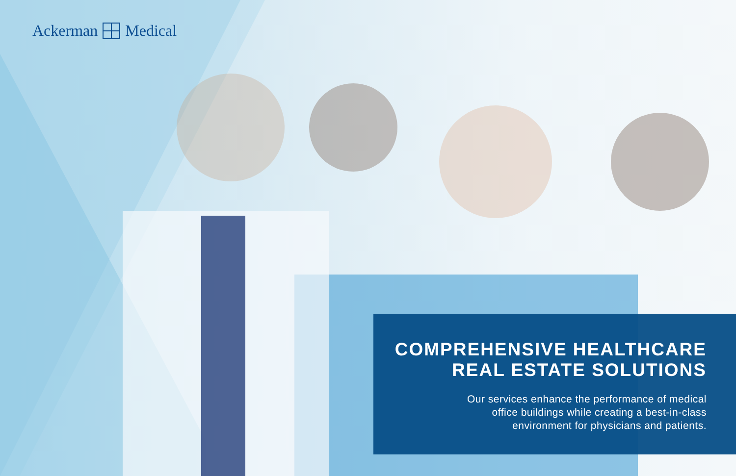Ackerman Medical
COMPREHENSIVE HEALTHCARE
REAL ESTATE SOLUTIONS
Our services enhance the performance of medical
office buildings while creating a best-in-class
environment for physicians and patients.